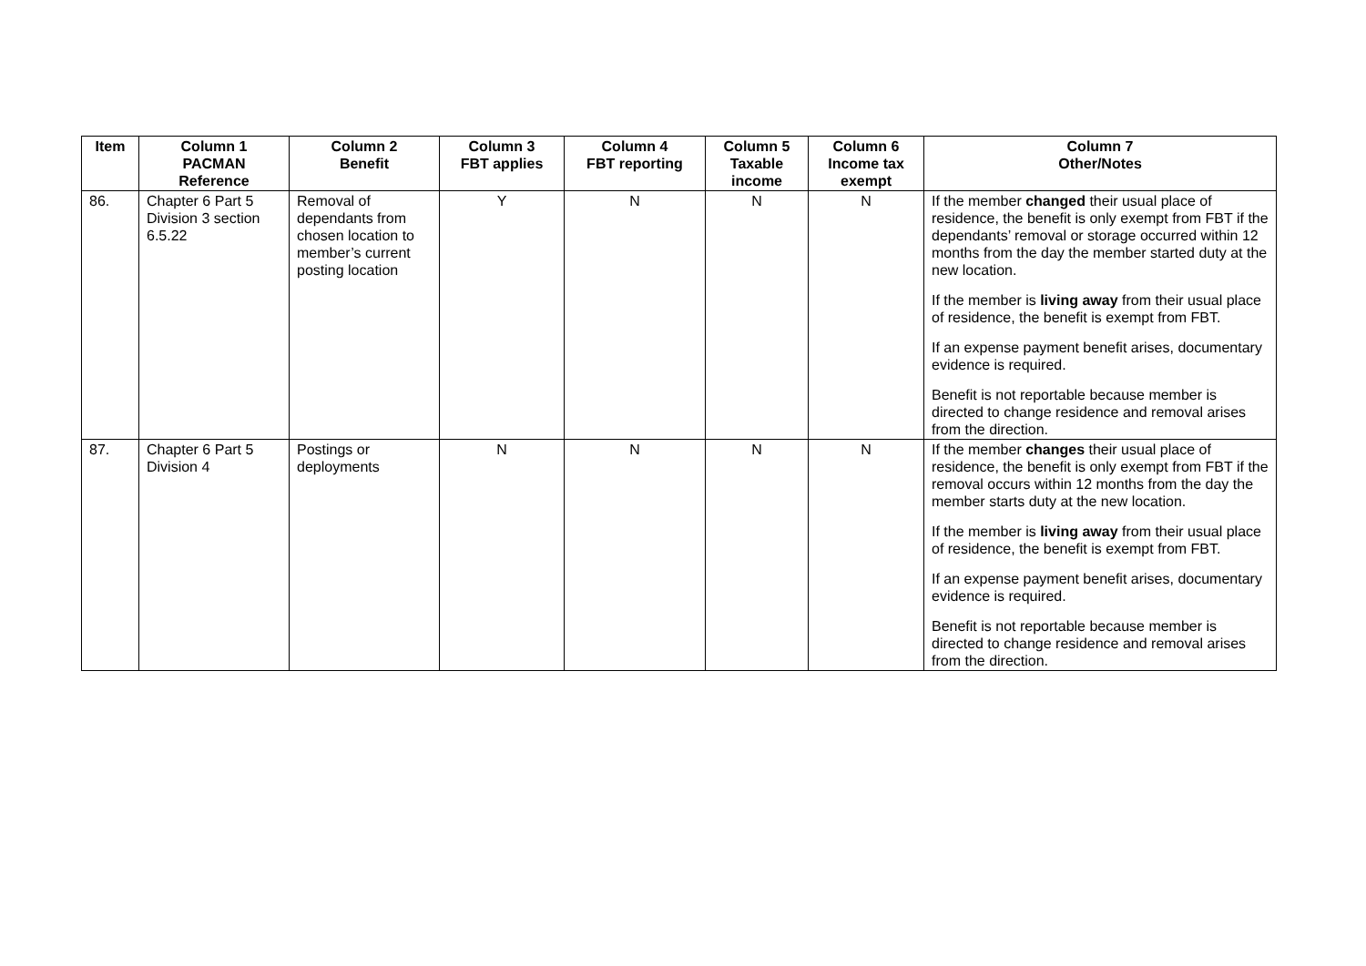| Item | Column 1 PACMAN Reference | Column 2 Benefit | Column 3 FBT applies | Column 4 FBT reporting | Column 5 Taxable income | Column 6 Income tax exempt | Column 7 Other/Notes |
| --- | --- | --- | --- | --- | --- | --- | --- |
| 86. | Chapter 6 Part 5 Division 3 section 6.5.22 | Removal of dependants from chosen location to member’s current posting location | Y | N | N | N | If the member changed their usual place of residence, the benefit is only exempt from FBT if the dependants’ removal or storage occurred within 12 months from the day the member started duty at the new location. If the member is living away from their usual place of residence, the benefit is exempt from FBT. If an expense payment benefit arises, documentary evidence is required. Benefit is not reportable because member is directed to change residence and removal arises from the direction. |
| 87. | Chapter 6 Part 5 Division 4 | Postings or deployments | N | N | N | N | If the member changes their usual place of residence, the benefit is only exempt from FBT if the removal occurs within 12 months from the day the member starts duty at the new location. If the member is living away from their usual place of residence, the benefit is exempt from FBT. If an expense payment benefit arises, documentary evidence is required. Benefit is not reportable because member is directed to change residence and removal arises from the direction. |